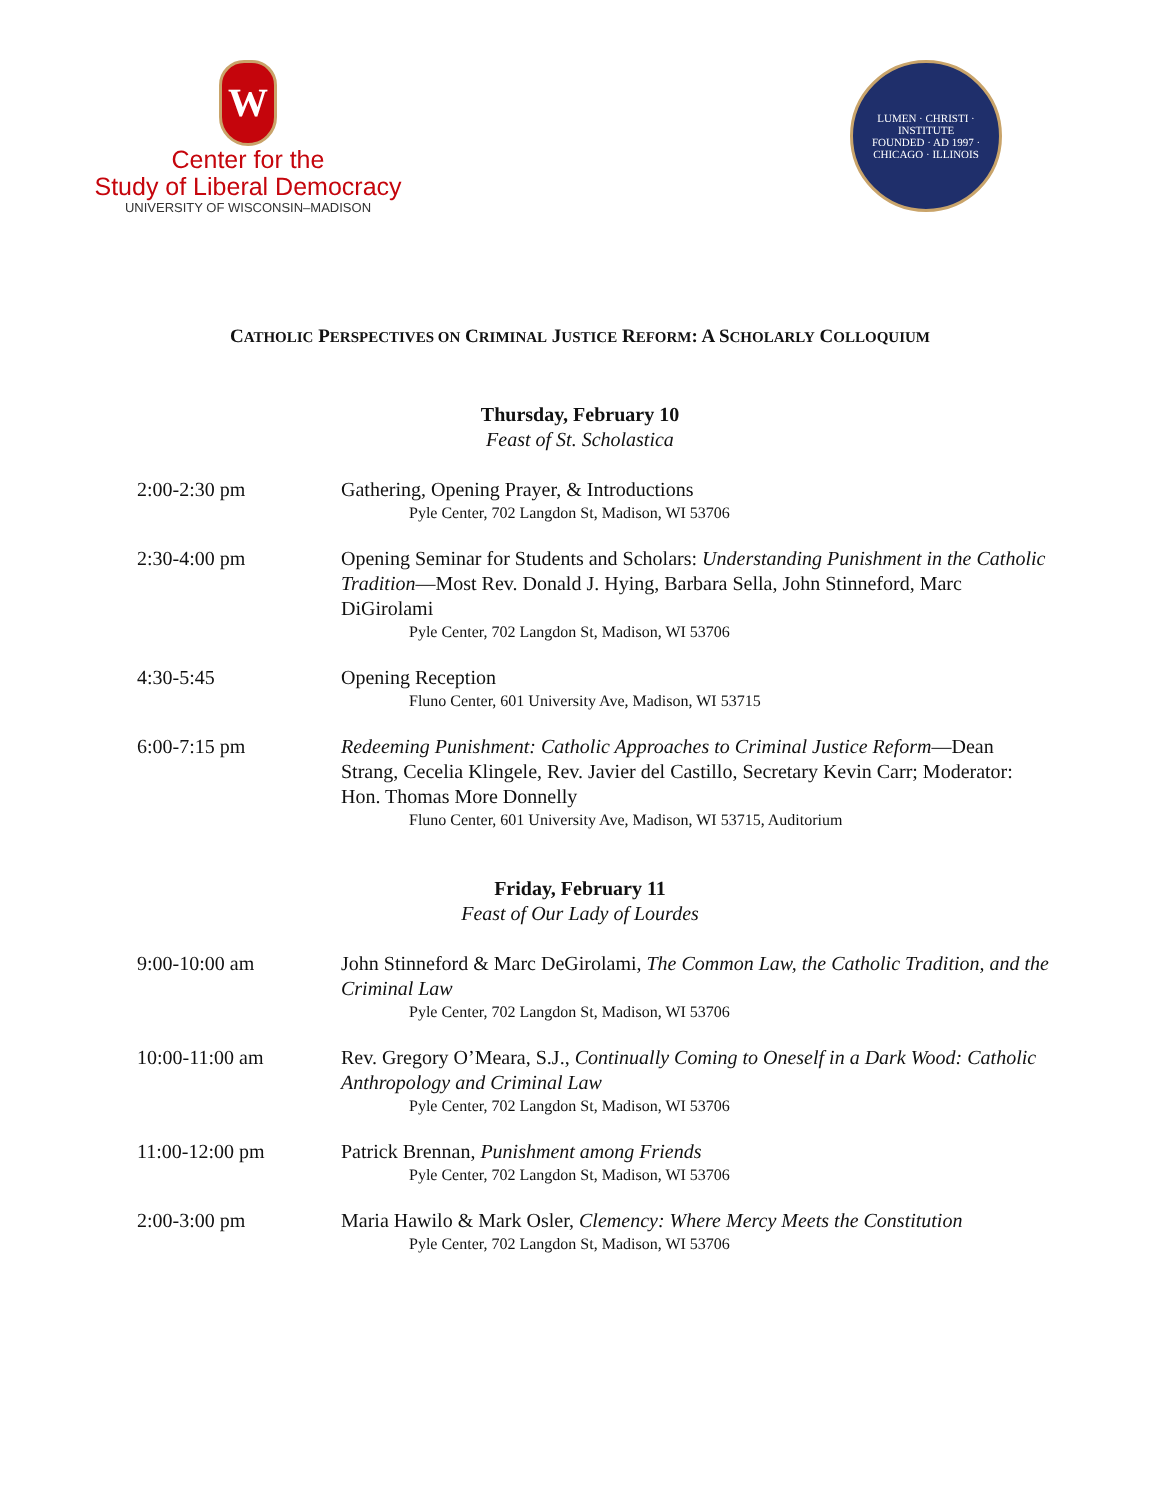W
Center for the
Study of Liberal Democracy
UNIVERSITY OF WISCONSIN–MADISON
LUMEN · CHRISTI · INSTITUTE
FOUNDED · AD 1997 · CHICAGO · ILLINOIS
CATHOLIC PERSPECTIVES ON CRIMINAL JUSTICE REFORM: A SCHOLARLY COLLOQUIUM
Thursday, February 10
Feast of St. Scholastica
2:00-2:30 pm Gathering, Opening Prayer, & Introductions
Pyle Center, 702 Langdon St, Madison, WI 53706
2:30-4:00 pm Opening Seminar for Students and Scholars: Understanding Punishment in the Catholic Tradition—Most Rev. Donald J. Hying, Barbara Sella, John Stinneford, Marc DiGirolami
Pyle Center, 702 Langdon St, Madison, WI 53706
4:30-5:45 Opening Reception
Fluno Center, 601 University Ave, Madison, WI 53715
6:00-7:15 pm Redeeming Punishment: Catholic Approaches to Criminal Justice Reform—Dean Strang, Cecelia Klingele, Rev. Javier del Castillo, Secretary Kevin Carr; Moderator: Hon. Thomas More Donnelly
Fluno Center, 601 University Ave, Madison, WI 53715, Auditorium
Friday, February 11
Feast of Our Lady of Lourdes
9:00-10:00 am John Stinneford & Marc DeGirolami, The Common Law, the Catholic Tradition, and the Criminal Law
Pyle Center, 702 Langdon St, Madison, WI 53706
10:00-11:00 am Rev. Gregory O’Meara, S.J., Continually Coming to Oneself in a Dark Wood: Catholic Anthropology and Criminal Law
Pyle Center, 702 Langdon St, Madison, WI 53706
11:00-12:00 pm Patrick Brennan, Punishment among Friends
Pyle Center, 702 Langdon St, Madison, WI 53706
2:00-3:00 pm Maria Hawilo & Mark Osler, Clemency: Where Mercy Meets the Constitution
Pyle Center, 702 Langdon St, Madison, WI 53706